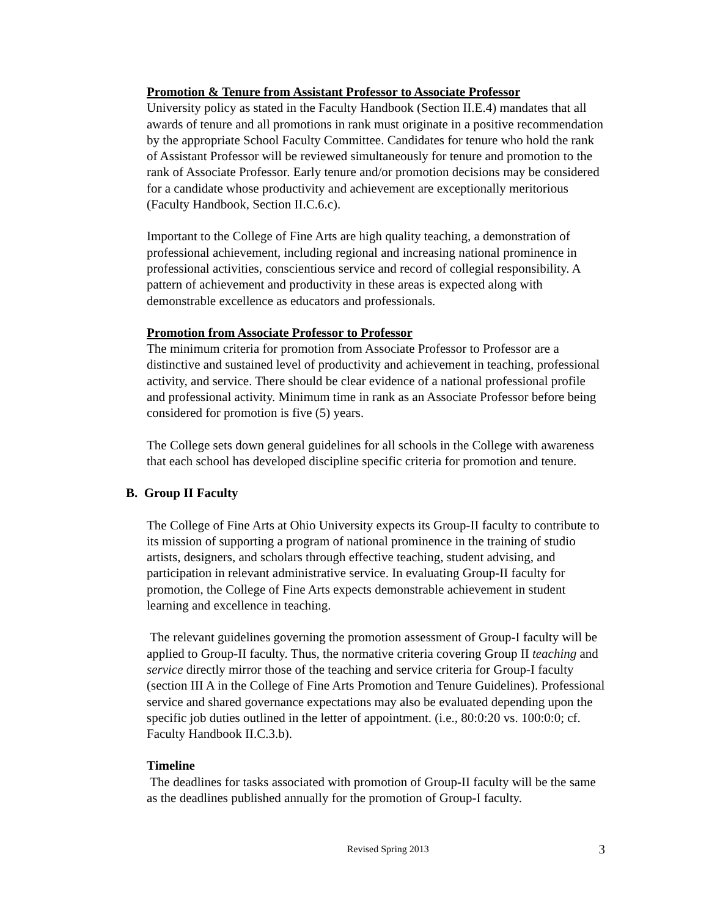Promotion & Tenure from Assistant Professor to Associate Professor
University policy as stated in the Faculty Handbook (Section II.E.4) mandates that all awards of tenure and all promotions in rank must originate in a positive recommendation by the appropriate School Faculty Committee. Candidates for tenure who hold the rank of Assistant Professor will be reviewed simultaneously for tenure and promotion to the rank of Associate Professor. Early tenure and/or promotion decisions may be considered for a candidate whose productivity and achievement are exceptionally meritorious (Faculty Handbook, Section II.C.6.c).
Important to the College of Fine Arts are high quality teaching, a demonstration of professional achievement, including regional and increasing national prominence in professional activities, conscientious service and record of collegial responsibility. A pattern of achievement and productivity in these areas is expected along with demonstrable excellence as educators and professionals.
Promotion from Associate Professor to Professor
The minimum criteria for promotion from Associate Professor to Professor are a distinctive and sustained level of productivity and achievement in teaching, professional activity, and service. There should be clear evidence of a national professional profile and professional activity. Minimum time in rank as an Associate Professor before being considered for promotion is five (5) years.
The College sets down general guidelines for all schools in the College with awareness that each school has developed discipline specific criteria for promotion and tenure.
B. Group II Faculty
The College of Fine Arts at Ohio University expects its Group-II faculty to contribute to its mission of supporting a program of national prominence in the training of studio artists, designers, and scholars through effective teaching, student advising, and participation in relevant administrative service. In evaluating Group-II faculty for promotion, the College of Fine Arts expects demonstrable achievement in student learning and excellence in teaching.
The relevant guidelines governing the promotion assessment of Group-I faculty will be applied to Group-II faculty. Thus, the normative criteria covering Group II teaching and service directly mirror those of the teaching and service criteria for Group-I faculty (section III A in the College of Fine Arts Promotion and Tenure Guidelines). Professional service and shared governance expectations may also be evaluated depending upon the specific job duties outlined in the letter of appointment. (i.e., 80:0:20 vs. 100:0:0; cf. Faculty Handbook II.C.3.b).
Timeline
The deadlines for tasks associated with promotion of Group-II faculty will be the same as the deadlines published annually for the promotion of Group-I faculty.
Revised Spring 2013 3